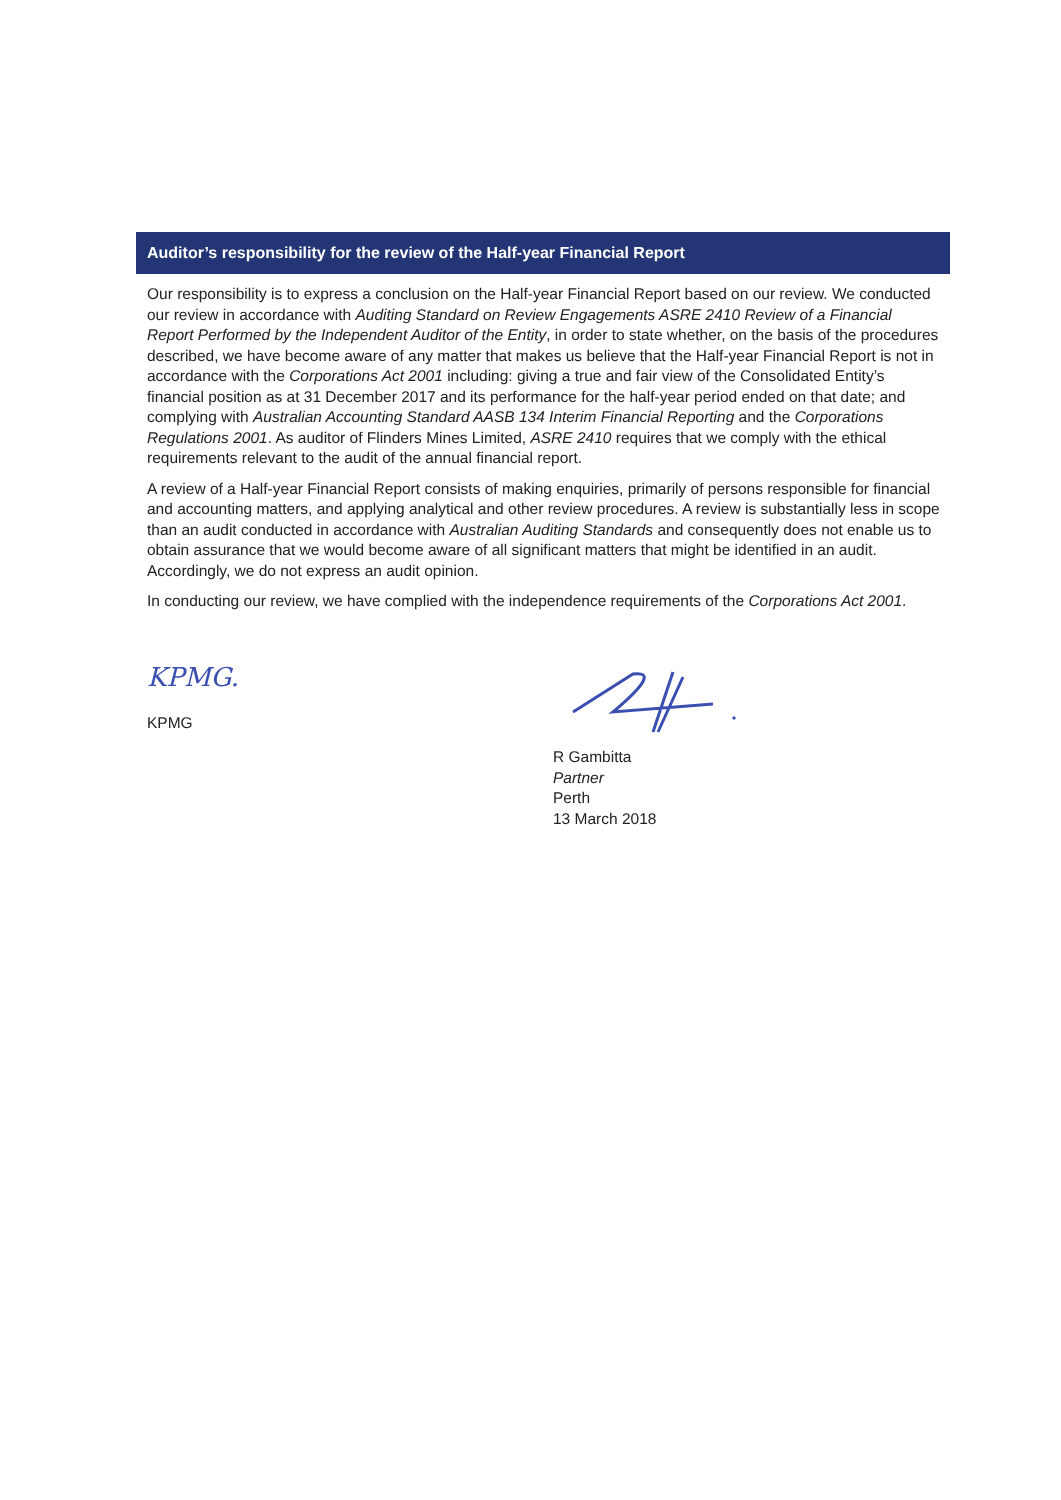Auditor’s responsibility for the review of the Half-year Financial Report
Our responsibility is to express a conclusion on the Half-year Financial Report based on our review. We conducted our review in accordance with Auditing Standard on Review Engagements ASRE 2410 Review of a Financial Report Performed by the Independent Auditor of the Entity, in order to state whether, on the basis of the procedures described, we have become aware of any matter that makes us believe that the Half-year Financial Report is not in accordance with the Corporations Act 2001 including: giving a true and fair view of the Consolidated Entity’s financial position as at 31 December 2017 and its performance for the half-year period ended on that date; and complying with Australian Accounting Standard AASB 134 Interim Financial Reporting and the Corporations Regulations 2001. As auditor of Flinders Mines Limited, ASRE 2410 requires that we comply with the ethical requirements relevant to the audit of the annual financial report.
A review of a Half-year Financial Report consists of making enquiries, primarily of persons responsible for financial and accounting matters, and applying analytical and other review procedures. A review is substantially less in scope than an audit conducted in accordance with Australian Auditing Standards and consequently does not enable us to obtain assurance that we would become aware of all significant matters that might be identified in an audit. Accordingly, we do not express an audit opinion.
In conducting our review, we have complied with the independence requirements of the Corporations Act 2001.
KPMG.
KPMG
R Gambitta
Partner
Perth
13 March 2018